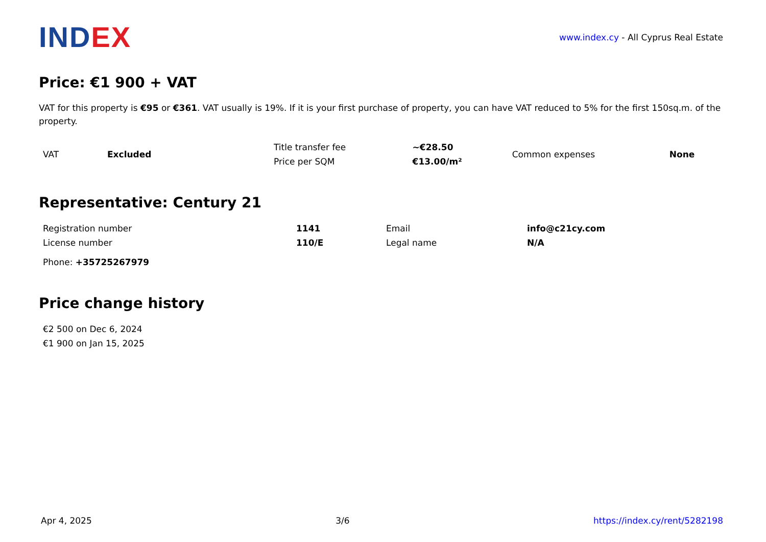IND EX
www.index.cy - All Cyprus Real Estate
Price: €1 900 + VAT
VAT for this property is €95 or €361. VAT usually is 19%. If it is your first purchase of property, you can have VAT reduced to 5% for the first 150sq.m. of the property.
| VAT | Excluded | Title transfer fee | ~€28.50 | Common expenses | None |
| | | Price per SQM | €13.00/m² | | |
Representative: Century 21
| Registration number | 1141 | Email | info@c21cy.com |
| License number | 110/E | Legal name | N/A |
| Phone: +35725267979 | | | |
Price change history
| €2 500 on Dec 6, 2024 |
| €1 900 on Jan 15, 2025 |
Apr 4, 2025 3/6 https://index.cy/rent/5282198